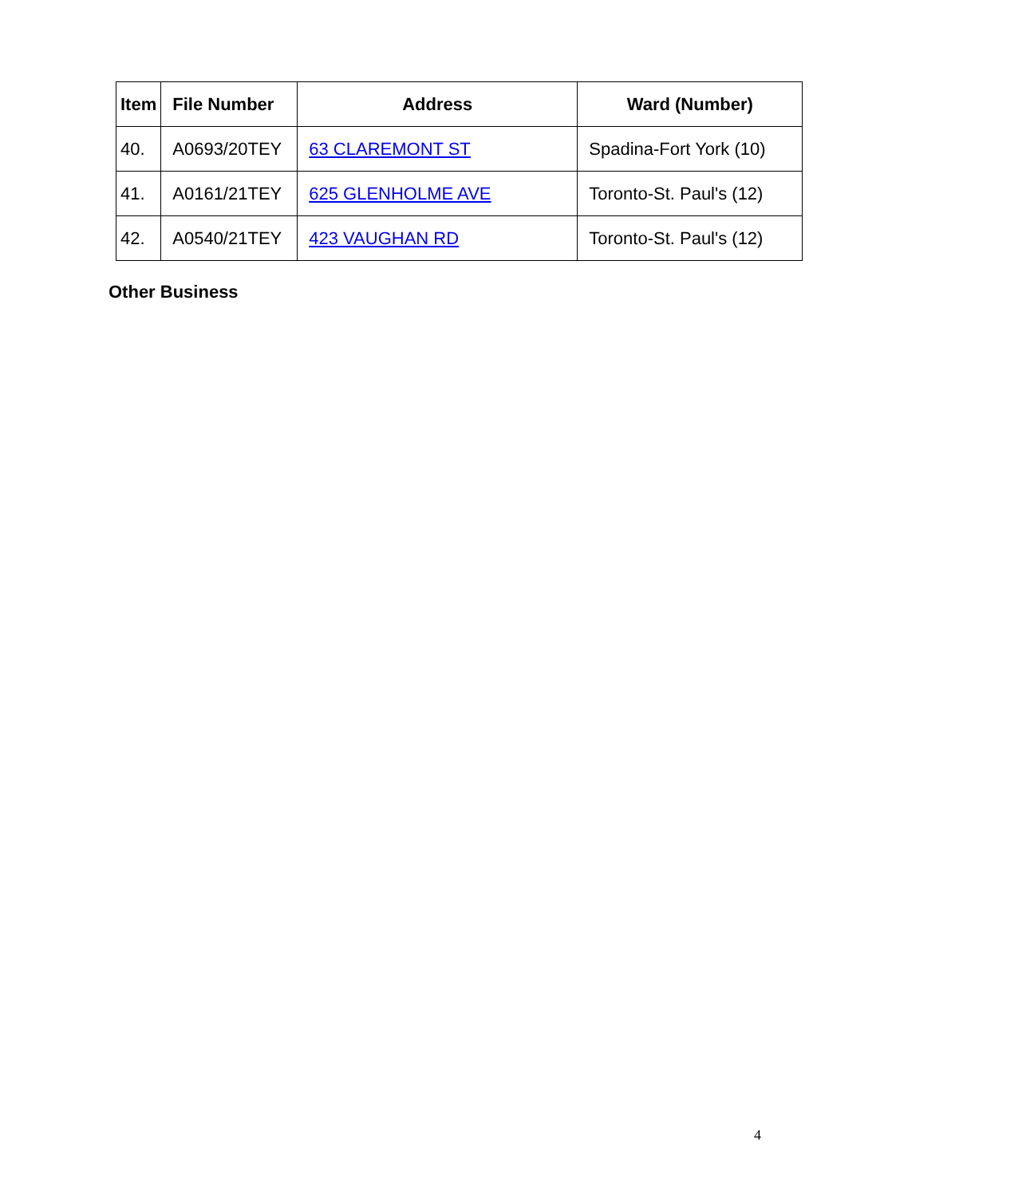| Item | File Number | Address | Ward (Number) |
| --- | --- | --- | --- |
| 40. | A0693/20TEY | 63 CLAREMONT ST | Spadina-Fort York (10) |
| 41. | A0161/21TEY | 625 GLENHOLME AVE | Toronto-St. Paul's (12) |
| 42. | A0540/21TEY | 423 VAUGHAN RD | Toronto-St. Paul's (12) |
Other Business
4